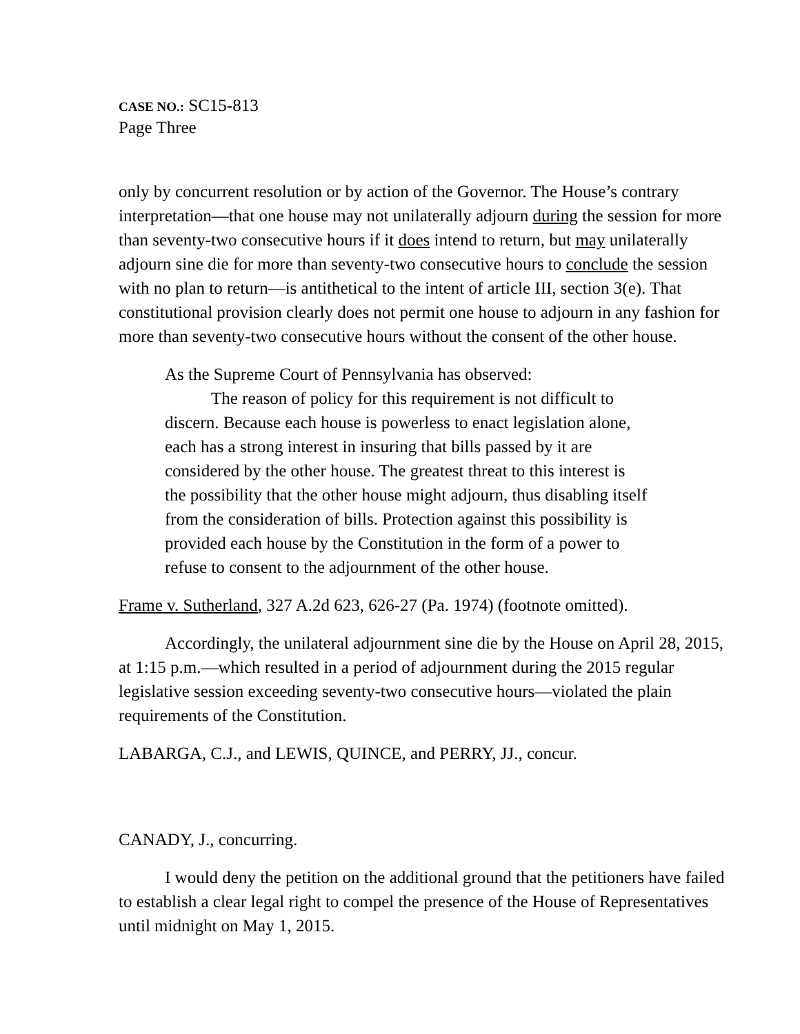CASE NO.: SC15-813
Page Three
only by concurrent resolution or by action of the Governor. The House’s contrary interpretation—that one house may not unilaterally adjourn during the session for more than seventy-two consecutive hours if it does intend to return, but may unilaterally adjourn sine die for more than seventy-two consecutive hours to conclude the session with no plan to return—is antithetical to the intent of article III, section 3(e). That constitutional provision clearly does not permit one house to adjourn in any fashion for more than seventy-two consecutive hours without the consent of the other house.
As the Supreme Court of Pennsylvania has observed:
The reason of policy for this requirement is not difficult to discern. Because each house is powerless to enact legislation alone, each has a strong interest in insuring that bills passed by it are considered by the other house. The greatest threat to this interest is the possibility that the other house might adjourn, thus disabling itself from the consideration of bills. Protection against this possibility is provided each house by the Constitution in the form of a power to refuse to consent to the adjournment of the other house.
Frame v. Sutherland, 327 A.2d 623, 626-27 (Pa. 1974) (footnote omitted).
Accordingly, the unilateral adjournment sine die by the House on April 28, 2015, at 1:15 p.m.—which resulted in a period of adjournment during the 2015 regular legislative session exceeding seventy-two consecutive hours—violated the plain requirements of the Constitution.
LABARGA, C.J., and LEWIS, QUINCE, and PERRY, JJ., concur.
CANADY, J., concurring.
I would deny the petition on the additional ground that the petitioners have failed to establish a clear legal right to compel the presence of the House of Representatives until midnight on May 1, 2015.